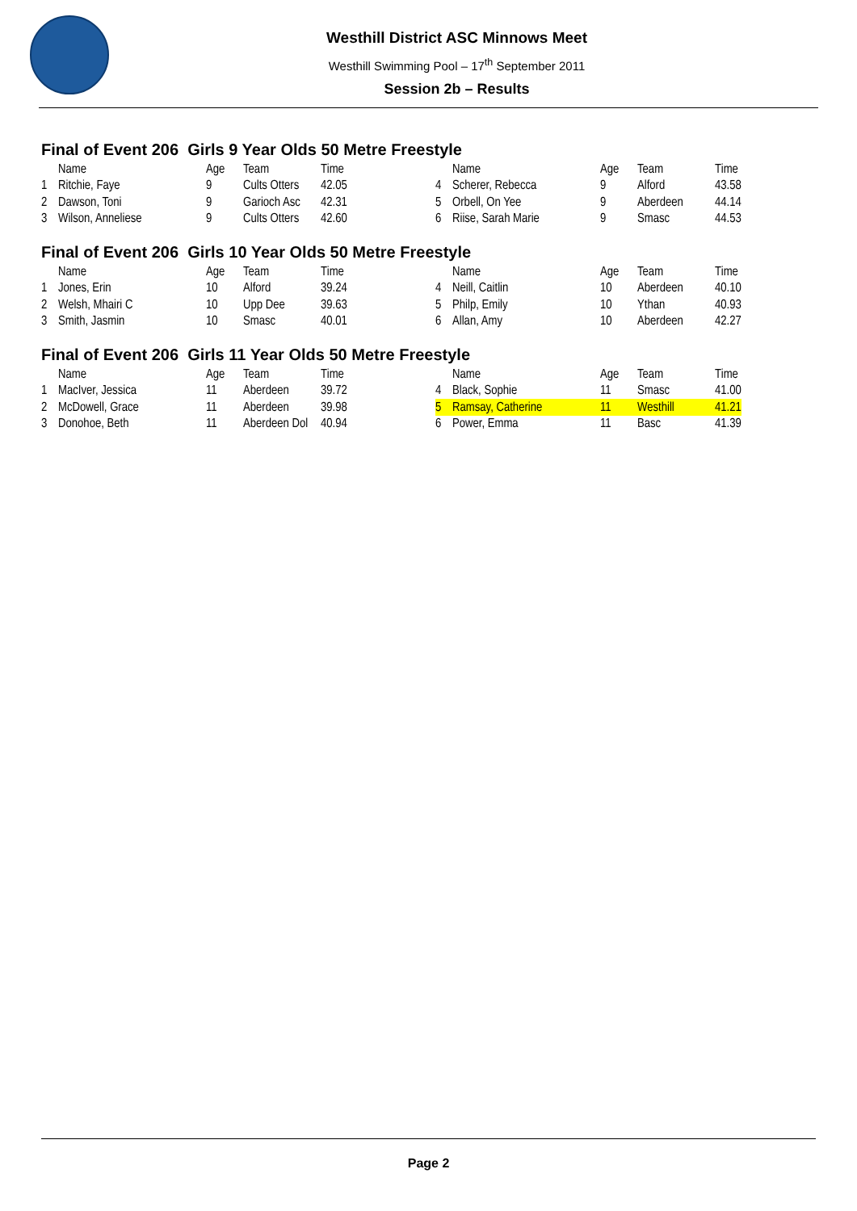Westhill District ASC Minnows Meet
Westhill Swimming Pool – 17<sup>th</sup> September 2011
Session 2b – Results
Final of Event 206 Girls 9 Year Olds 50 Metre Freestyle
| | Name | Age | Team | Time | | Name | Age | Team | Time |
| --- | --- | --- | --- | --- | --- | --- | --- | --- | --- |
| 1 | Ritchie, Faye | 9 | Cults Otters | 42.05 | 4 | Scherer, Rebecca | 9 | Alford | 43.58 |
| 2 | Dawson, Toni | 9 | Garioch Asc | 42.31 | 5 | Orbell, On Yee | 9 | Aberdeen | 44.14 |
| 3 | Wilson, Anneliese | 9 | Cults Otters | 42.60 | 6 | Riise, Sarah Marie | 9 | Smasc | 44.53 |
Final of Event 206 Girls 10 Year Olds 50 Metre Freestyle
| | Name | Age | Team | Time | | Name | Age | Team | Time |
| --- | --- | --- | --- | --- | --- | --- | --- | --- | --- |
| 1 | Jones, Erin | 10 | Alford | 39.24 | 4 | Neill, Caitlin | 10 | Aberdeen | 40.10 |
| 2 | Welsh, Mhairi C | 10 | Upp Dee | 39.63 | 5 | Philp, Emily | 10 | Ythan | 40.93 |
| 3 | Smith, Jasmin | 10 | Smasc | 40.01 | 6 | Allan, Amy | 10 | Aberdeen | 42.27 |
Final of Event 206 Girls 11 Year Olds 50 Metre Freestyle
| | Name | Age | Team | Time | | Name | Age | Team | Time |
| --- | --- | --- | --- | --- | --- | --- | --- | --- | --- |
| 1 | MacIver, Jessica | 11 | Aberdeen | 39.72 | 4 | Black, Sophie | 11 | Smasc | 41.00 |
| 2 | McDowell, Grace | 11 | Aberdeen | 39.98 | 5 | Ramsay, Catherine | 11 | Westhill | 41.21 |
| 3 | Donohoe, Beth | 11 | Aberdeen Dol | 40.94 | 6 | Power, Emma | 11 | Basc | 41.39 |
Page 2